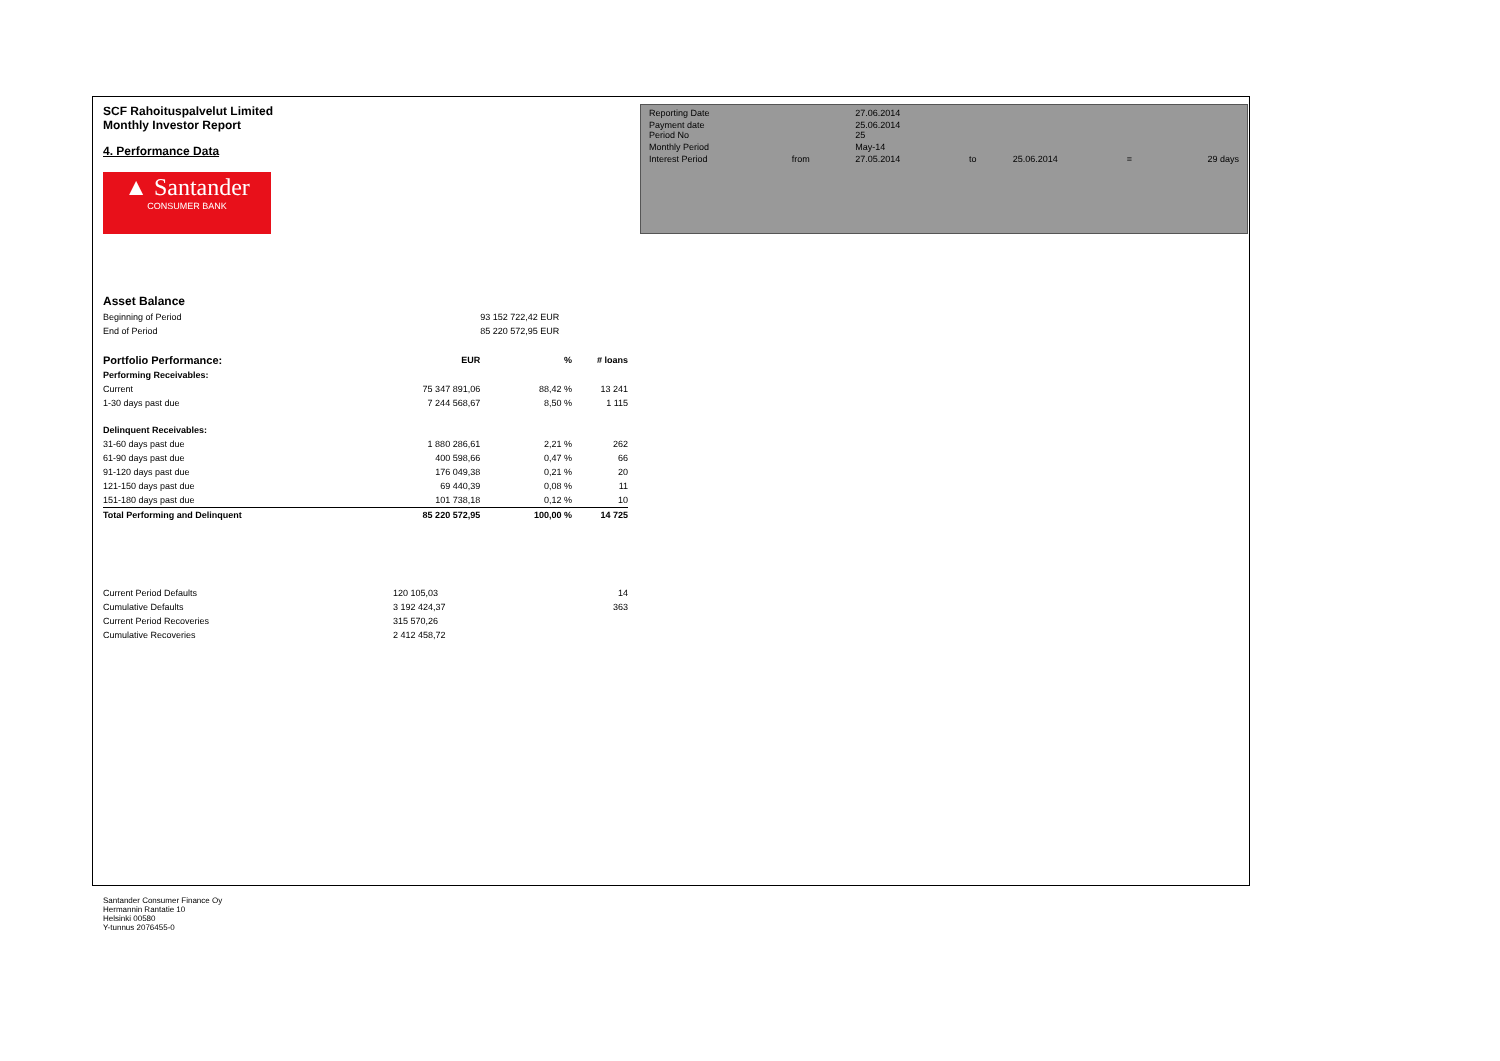SCF Rahoituspalvelut Limited
Monthly Investor Report
4. Performance Data
▲ Santander
CONSUMER BANK
| Reporting Date | | 27.06.2014 | | | | |
| Payment date Period No | | 25.06.2014 25 | | | | |
| Monthly Period | | May-14 | | | | |
| Interest Period | from | 27.05.2014 | to | 25.06.2014 | = | 29 days |
| Asset Balance | | | |
| Beginning of Period | | 93 152 722,42 EUR | |
| End of Period | | 85 220 572,95 EUR | |
| Portfolio Performance: | EUR | % | # loans |
| Performing Receivables: | | | |
| Current | 75 347 891,06 | 88,42 % | 13 241 |
| 1-30 days past due | 7 244 568,67 | 8,50 % | 1 115 |
| Delinquent Receivables: | | | |
| 31-60 days past due | 1 880 286,61 | 2,21 % | 262 |
| 61-90 days past due | 400 598,66 | 0,47 % | 66 |
| 91-120 days past due | 176 049,38 | 0,21 % | 20 |
| 121-150 days past due | 69 440,39 | 0,08 % | 11 |
| 151-180 days past due | 101 738,18 | 0,12 % | 10 |
| Total Performing and Delinquent | 85 220 572,95 | 100,00 % | 14 725 |
| Current Period Defaults | 120 105,03 | | 14 |
| Cumulative Defaults | 3 192 424,37 | | 363 |
| Current Period Recoveries | 315 570,26 | | |
| Cumulative Recoveries | 2 412 458,72 | | |
Santander Consumer Finance Oy
Hermannin Rantatie 10
Helsinki 00580
Y-tunnus 2076455-0